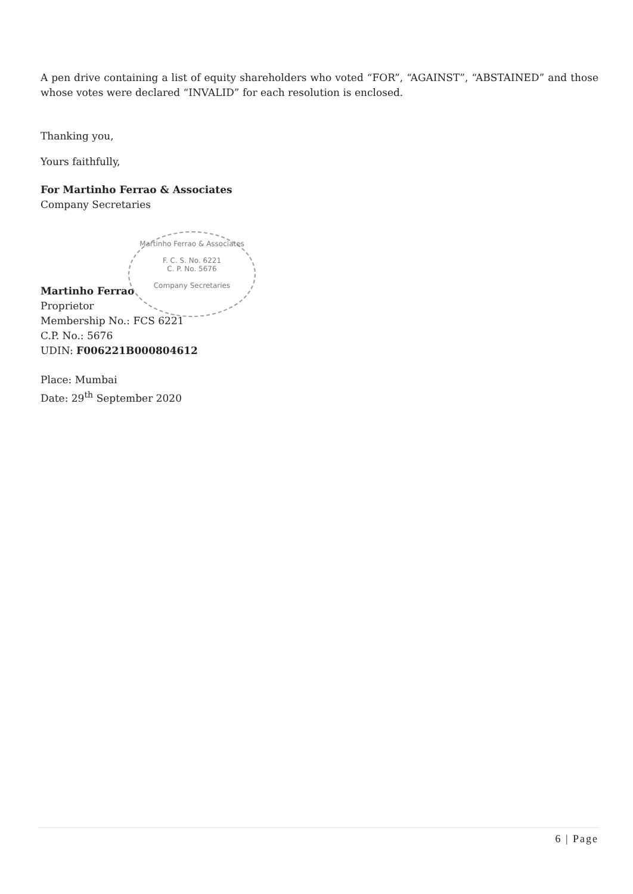A pen drive containing a list of equity shareholders who voted “FOR”, “AGAINST”, “ABSTAINED” and those whose votes were declared “INVALID” for each resolution is enclosed.
Thanking you,
Yours faithfully,
For Martinho Ferrao & Associates
Company Secretaries
Martinho Ferrao
Proprietor
Membership No.: FCS 6221
C.P. No.: 5676
UDIN: F006221B000804612
Place: Mumbai
Date: 29<sup>th</sup> September 2020
Martinho Ferrao & Associates
F. C. S. No. 6221
C. P. No. 5676
Company Secretaries
6 | Page